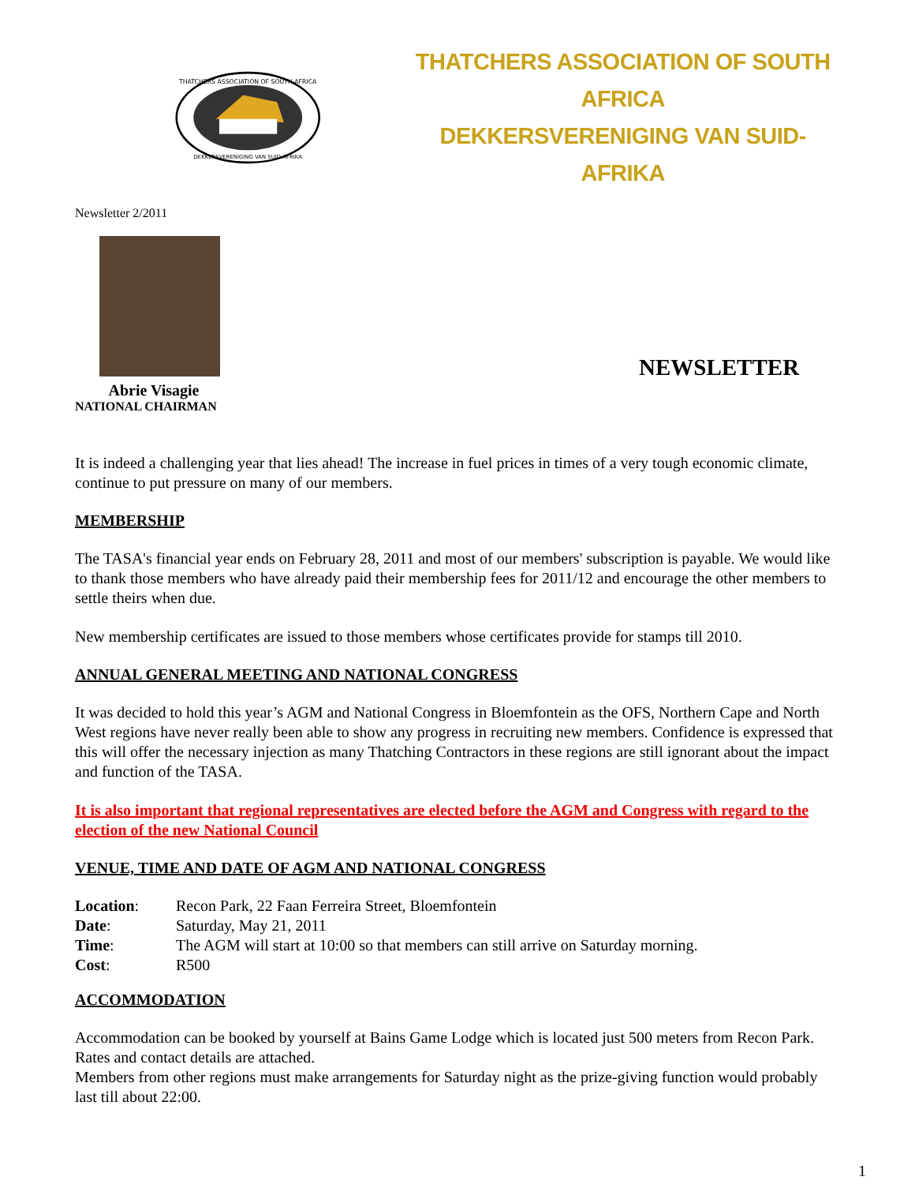THATCHERS ASSOCIATION OF SOUTH AFRICA
DEKKERSVERENIGING VAN SUID-AFRIKA
THATCHERS ASSOCIATION OF SOUTH AFRICA
DEKKERSVERENIGING VAN SUID-AFRIKA
Newsletter 2/2011
Abrie Visagie
NATIONAL CHAIRMAN
NEWSLETTER
It is indeed a challenging year that lies ahead! The increase in fuel prices in times of a very tough economic climate, continue to put pressure on many of our members.
MEMBERSHIP
The TASA's financial year ends on February 28, 2011 and most of our members' subscription is payable. We would like to thank those members who have already paid their membership fees for 2011/12 and encourage the other members to settle theirs when due.
New membership certificates are issued to those members whose certificates provide for stamps till 2010.
ANNUAL GENERAL MEETING AND NATIONAL CONGRESS
It was decided to hold this year’s AGM and National Congress in Bloemfontein as the OFS, Northern Cape and North West regions have never really been able to show any progress in recruiting new members. Confidence is expressed that this will offer the necessary injection as many Thatching Contractors in these regions are still ignorant about the impact and function of the TASA.
It is also important that regional representatives are elected before the AGM and Congress with regard to the election of the new National Council
VENUE, TIME AND DATE OF AGM AND NATIONAL CONGRESS
| Location : | Recon Park, 22 Faan Ferreira Street, Bloemfontein |
| Date : | Saturday, May 21, 2011 |
| Time : | The AGM will start at 10:00 so that members can still arrive on Saturday morning. |
| Cost : | R500 |
ACCOMMODATION
Accommodation can be booked by yourself at Bains Game Lodge which is located just 500 meters from Recon Park. Rates and contact details are attached.
Members from other regions must make arrangements for Saturday night as the prize-giving function would probably last till about 22:00.
1